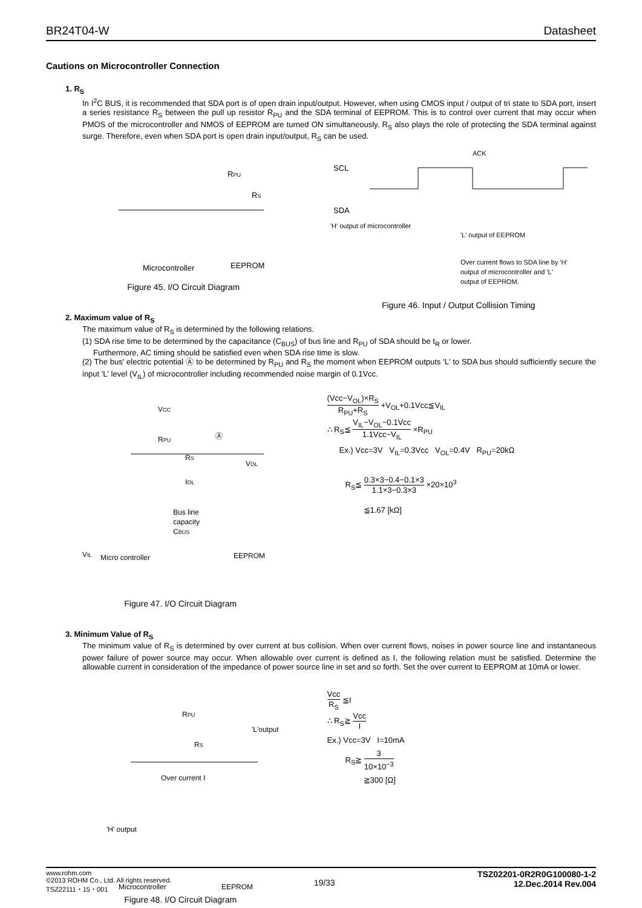BR24T04-W Datasheet
Cautions on Microcontroller Connection
1. R<sub>S</sub>
In I<sup>2</sup>C BUS, it is recommended that SDA port is of open drain input/output. However, when using CMOS input / output of tri state to SDA port, insert a series resistance R<sub>S</sub> between the pull up resistor R<sub>PU</sub> and the SDA terminal of EEPROM. This is to control over current that may occur when PMOS of the microcontroller and NMOS of EEPROM are turned ON simultaneously. R<sub>S</sub> also plays the role of protecting the SDA terminal against surge. Therefore, even when SDA port is open drain input/output, R<sub>S</sub> can be used.
RPU
RS
Microcontroller
EEPROM
Figure 45. I/O Circuit Diagram
ACK
SCL
SDA
'H' output of microcontroller
'L' output of EEPROM
Over current flows to SDA line by 'H'
output of microcontroller and 'L'
output of EEPROM.
Figure 46. Input / Output Collision Timing
2. Maximum value of R<sub>S</sub>
The maximum value of R<sub>S</sub> is determined by the following relations.
(1) SDA rise time to be determined by the capacitance (C<sub>BUS</sub>) of bus line and R<sub>PU</sub> of SDA should be t<sub>R</sub> or lower.
Furthermore, AC timing should be satisfied even when SDA rise time is slow.
(2) The bus' electric potential Ⓐ to be determined by R<sub>PU</sub> and R<sub>S</sub> the moment when EEPROM outputs 'L' to SDA bus should sufficiently secure the input 'L' level (V<sub>IL</sub>) of microcontroller including recommended noise margin of 0.1Vcc.
VCC
RPU
Ⓐ
RS
VOL
IOL
Bus line
capacity
CBUS
VIL
Micro controller
EEPROM
Figure 47. I/O Circuit Diagram
(Vcc−V<sub>OL</sub>)×R<sub>S</sub> R<sub>PU</sub>+R<sub>S</sub> +V<sub>OL</sub>+0.1Vcc≦V<sub>IL</sub>
∴ R<sub>S</sub>≦ V<sub>IL</sub>−V<sub>OL</sub>−0.1Vcc 1.1Vcc−V<sub>IL</sub> ×R<sub>PU</sub>
Ex.) Vcc=3V V<sub>IL</sub>=0.3Vcc V<sub>OL</sub>=0.4V R<sub>PU</sub>=20kΩ
R<sub>S</sub>≦ 0.3×3−0.4−0.1×3 1.1×3−0.3×3 ×20×10<sup>3</sup>
≦1.67 [kΩ]
3. Minimum Value of R<sub>S</sub>
The minimum value of R<sub>S</sub> is determined by over current at bus collision. When over current flows, noises in power source line and instantaneous power failure of power source may occur. When allowable over current is defined as I, the following relation must be satisfied. Determine the allowable current in consideration of the impedance of power source line in set and so forth. Set the over current to EEPROM at 10mA or lower.
RPU
'L'output
RS
Over current I
'H' output
Microcontroller
EEPROM
Figure 48. I/O Circuit Diagram
Vcc R<sub>S</sub> ≦I
∴ R<sub>S</sub>≧ Vcc I
Ex.) Vcc=3V I=10mA
R<sub>S</sub>≧ 3 10×10<sup>−3</sup>
≧300 [Ω]
www.rohm.com
©2013 ROHM Co., Ltd. All rights reserved.
TSZ22111・15・001
19/33
TSZ02201-0R2R0G100080-1-2
12.Dec.2014 Rev.004